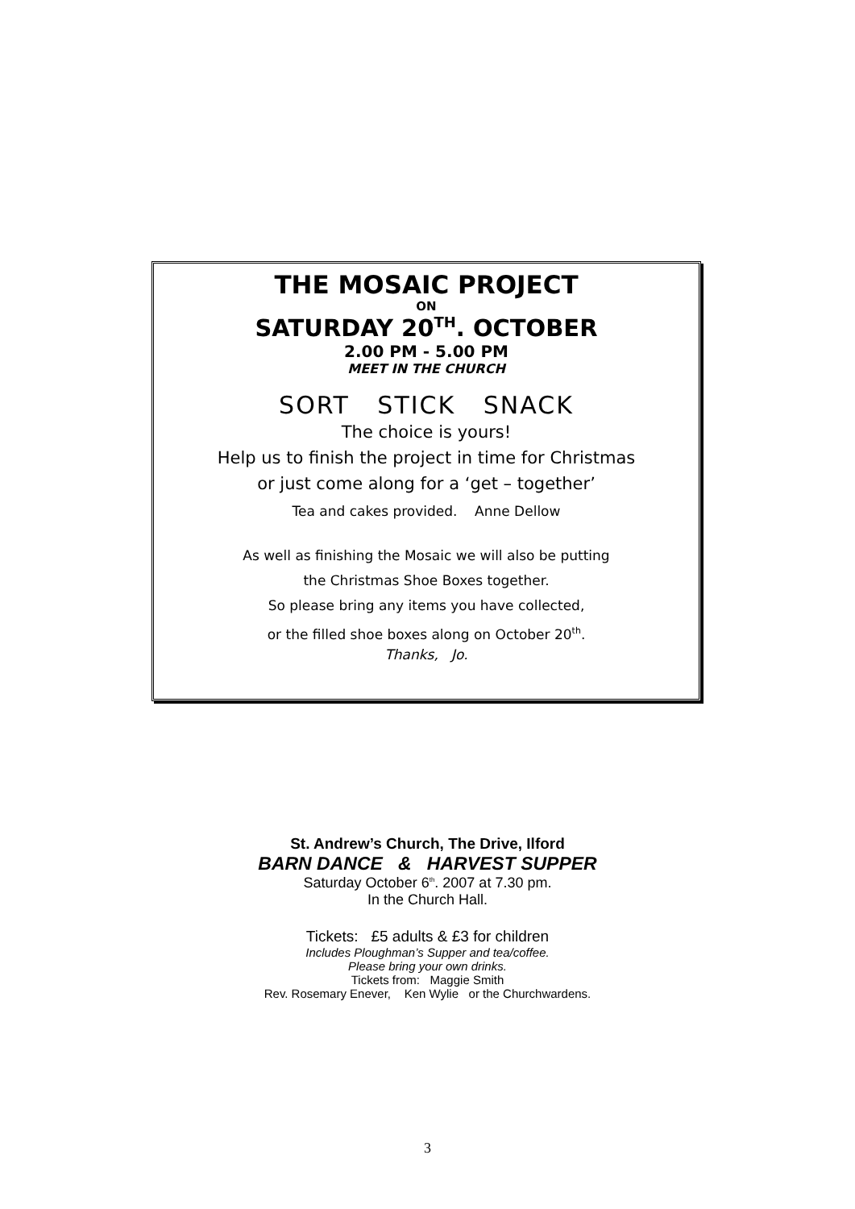THE MOSAIC PROJECT
ON
SATURDAY 20<sup>TH</sup>. OCTOBER
2.00 PM - 5.00 PM
MEET IN THE CHURCH
SORT STICK SNACK
The choice is yours!
Help us to finish the project in time for Christmas
or just come along for a ‘get – together’
Tea and cakes provided. Anne Dellow
As well as finishing the Mosaic we will also be putting
the Christmas Shoe Boxes together.
So please bring any items you have collected,
or the filled shoe boxes along on October 20<sup>th</sup>.
Thanks, Jo.
St. Andrew’s Church, The Drive, Ilford
BARN DANCE & HARVEST SUPPER
Saturday October 6<sup>th</sup>. 2007 at 7.30 pm.
In the Church Hall.
Tickets: £5 adults & £3 for children
Includes Ploughman’s Supper and tea/coffee.
Please bring your own drinks.
Tickets from: Maggie Smith
Rev. Rosemary Enever, Ken Wylie or the Churchwardens.
3